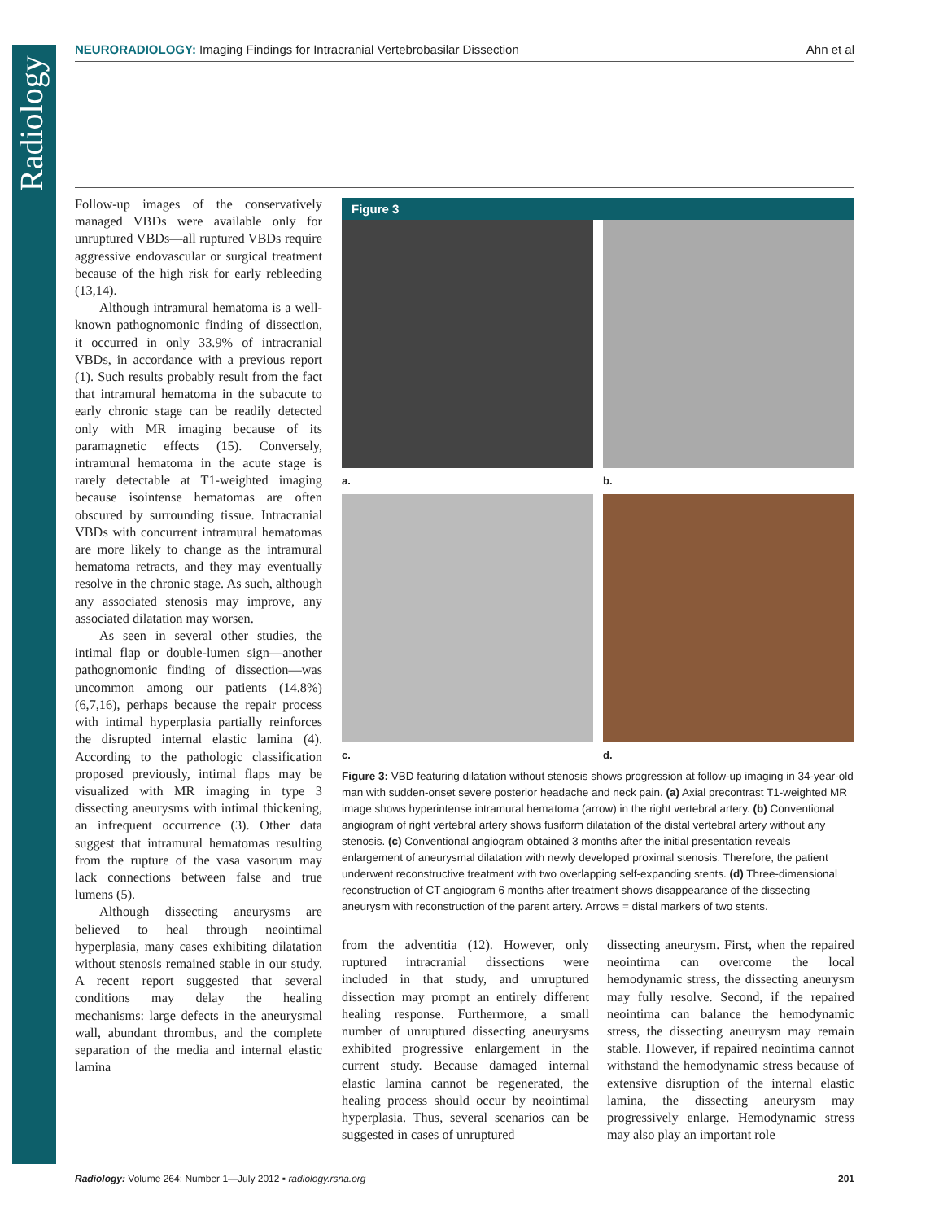Radiology
NEURORADIOLOGY: Imaging Findings for Intracranial Vertebrobasilar Dissection Ahn et al
Follow-up images of the conservatively managed VBDs were available only for unruptured VBDs—all ruptured VBDs require aggressive endovascular or surgical treatment because of the high risk for early rebleeding (13,14).
Although intramural hematoma is a well-known pathognomonic finding of dissection, it occurred in only 33.9% of intracranial VBDs, in accordance with a previous report (1). Such results probably result from the fact that intramural hematoma in the subacute to early chronic stage can be readily detected only with MR imaging because of its paramagnetic effects (15). Conversely, intramural hematoma in the acute stage is rarely detectable at T1-weighted imaging because isointense hematomas are often obscured by surrounding tissue. Intracranial VBDs with concurrent intramural hematomas are more likely to change as the intramural hematoma retracts, and they may eventually resolve in the chronic stage. As such, although any associated stenosis may improve, any associated dilatation may worsen.
As seen in several other studies, the intimal flap or double-lumen sign—another pathognomonic finding of dissection—was uncommon among our patients (14.8%) (6,7,16), perhaps because the repair process with intimal hyperplasia partially reinforces the disrupted internal elastic lamina (4). According to the pathologic classification proposed previously, intimal flaps may be visualized with MR imaging in type 3 dissecting aneurysms with intimal thickening, an infrequent occurrence (3). Other data suggest that intramural hematomas resulting from the rupture of the vasa vasorum may lack connections between false and true lumens (5).
Although dissecting aneurysms are believed to heal through neointimal hyperplasia, many cases exhibiting dilatation without stenosis remained stable in our study. A recent report suggested that several conditions may delay the healing mechanisms: large defects in the aneurysmal wall, abundant thrombus, and the complete separation of the media and internal elastic lamina
Figure 3
a.
b.
c.
d.
Figure 3: VBD featuring dilatation without stenosis shows progression at follow-up imaging in 34-year-old man with sudden-onset severe posterior headache and neck pain. (a) Axial precontrast T1-weighted MR image shows hyperintense intramural hematoma (arrow) in the right vertebral artery. (b) Conventional angiogram of right vertebral artery shows fusiform dilatation of the distal vertebral artery without any stenosis. (c) Conventional angiogram obtained 3 months after the initial presentation reveals enlargement of aneurysmal dilatation with newly developed proximal stenosis. Therefore, the patient underwent reconstructive treatment with two overlapping self-expanding stents. (d) Three-dimensional reconstruction of CT angiogram 6 months after treatment shows disappearance of the dissecting aneurysm with reconstruction of the parent artery. Arrows = distal markers of two stents.
from the adventitia (12). However, only ruptured intracranial dissections were included in that study, and unruptured dissection may prompt an entirely different healing response. Furthermore, a small number of unruptured dissecting aneurysms exhibited progressive enlargement in the current study. Because damaged internal elastic lamina cannot be regenerated, the healing process should occur by neointimal hyperplasia. Thus, several scenarios can be suggested in cases of unruptured
dissecting aneurysm. First, when the repaired neointima can overcome the local hemodynamic stress, the dissecting aneurysm may fully resolve. Second, if the repaired neointima can balance the hemodynamic stress, the dissecting aneurysm may remain stable. However, if repaired neointima cannot withstand the hemodynamic stress because of extensive disruption of the internal elastic lamina, the dissecting aneurysm may progressively enlarge. Hemodynamic stress may also play an important role
Radiology: Volume 264: Number 1—July 2012 ▪ radiology.rsna.org 201